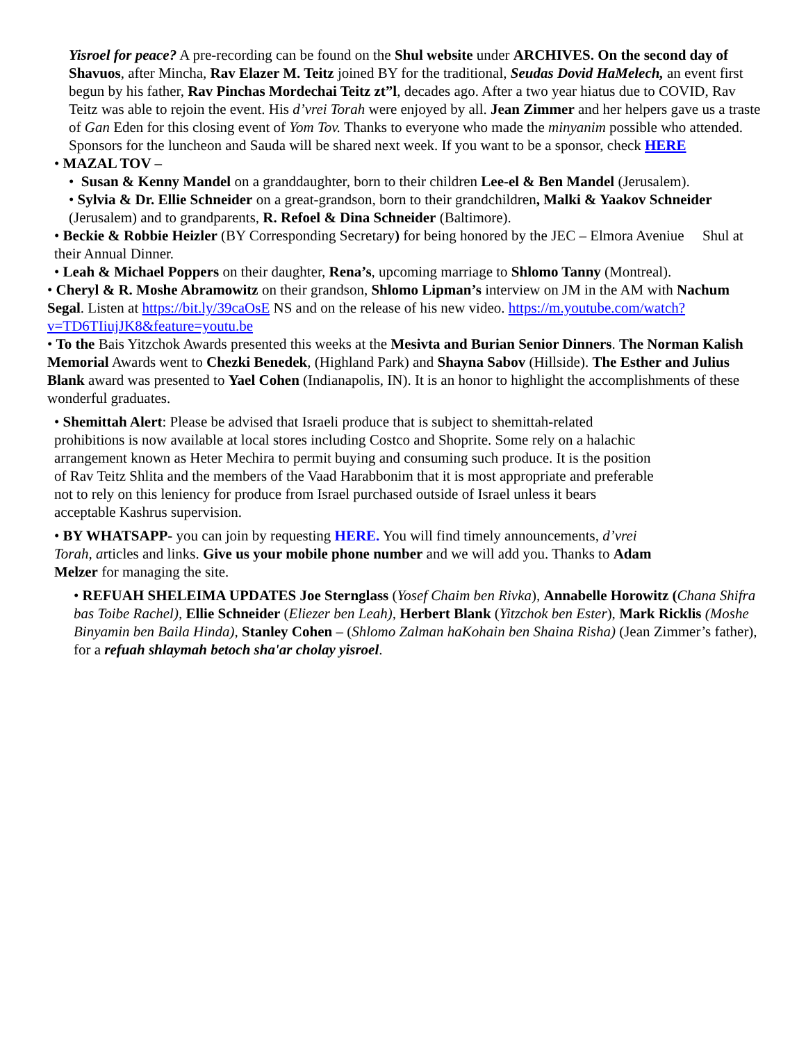Yisroel for peace? A pre-recording can be found on the Shul website under ARCHIVES. On the second day of Shavuos, after Mincha, Rav Elazer M. Teitz joined BY for the traditional, Seudas Dovid HaMelech, an event first begun by his father, Rav Pinchas Mordechai Teitz zt”l, decades ago. After a two year hiatus due to COVID, Rav Teitz was able to rejoin the event. His d’vrei Torah were enjoyed by all. Jean Zimmer and her helpers gave us a traste of Gan Eden for this closing event of Yom Tov. Thanks to everyone who made the minyanim possible who attended. Sponsors for the luncheon and Sauda will be shared next week. If you want to be a sponsor, check HERE
• MAZAL TOV –
• Susan & Kenny Mandel on a granddaughter, born to their children Lee-el & Ben Mandel (Jerusalem).
• Sylvia & Dr. Ellie Schneider on a great-grandson, born to their grandchildren, Malki & Yaakov Schneider (Jerusalem) and to grandparents, R. Refoel & Dina Schneider (Baltimore).
• Beckie & Robbie Heizler (BY Corresponding Secretary) for being honored by the JEC – Elmora Aveniue Shul at their Annual Dinner.
• Leah & Michael Poppers on their daughter, Rena’s, upcoming marriage to Shlomo Tanny (Montreal).
• Cheryl & R. Moshe Abramowitz on their grandson, Shlomo Lipman’s interview on JM in the AM with Nachum Segal. Listen at https://bit.ly/39caOsE NS and on the release of his new video. https://m.youtube.com/watch?v=TD6TIiujJK8&feature=youtu.be
• To the Bais Yitzchok Awards presented this weeks at the Mesivta and Burian Senior Dinners. The Norman Kalish Memorial Awards went to Chezki Benedek, (Highland Park) and Shayna Sabov (Hillside). The Esther and Julius Blank award was presented to Yael Cohen (Indianapolis, IN). It is an honor to highlight the accomplishments of these wonderful graduates.
• Shemittah Alert: Please be advised that Israeli produce that is subject to shemittah-related prohibitions is now available at local stores including Costco and Shoprite. Some rely on a halachic arrangement known as Heter Mechira to permit buying and consuming such produce. It is the position of Rav Teitz Shlita and the members of the Vaad Harabbonim that it is most appropriate and preferable not to rely on this leniency for produce from Israel purchased outside of Israel unless it bears acceptable Kashrus supervision.
• BY WHATSAPP- you can join by requesting HERE. You will find timely announcements, d’vrei Torah, articles and links. Give us your mobile phone number and we will add you. Thanks to Adam Melzer for managing the site.
• REFUAH SHELEIMA UPDATES Joe Sternglass (Yosef Chaim ben Rivka), Annabelle Horowitz (Chana Shifra bas Toibe Rachel), Ellie Schneider (Eliezer ben Leah), Herbert Blank (Yitzchok ben Ester), Mark Ricklis (Moshe Binyamin ben Baila Hinda), Stanley Cohen – (Shlomo Zalman haKohain ben Shaina Risha) (Jean Zimmer’s father), for a refuah shlaymah betoch sha'ar cholay yisroel.